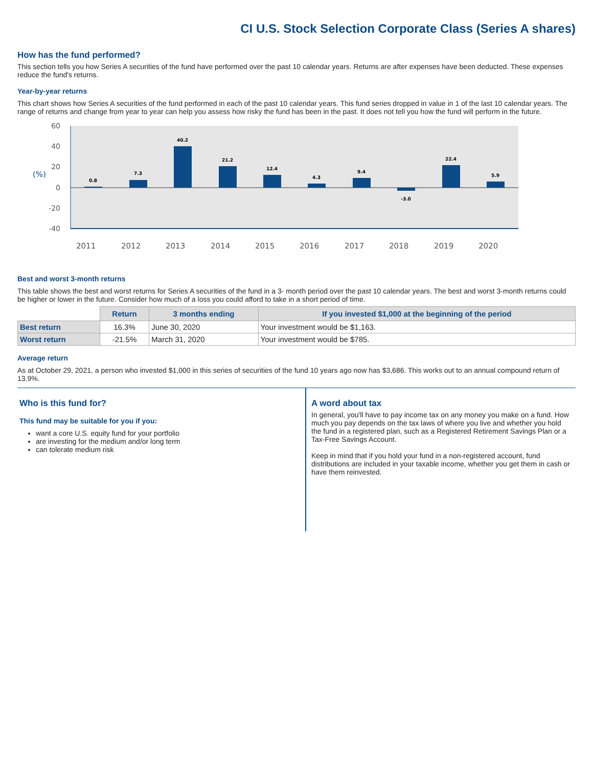CI U.S. Stock Selection Corporate Class (Series A shares)
How has the fund performed?
This section tells you how Series A securities of the fund have performed over the past 10 calendar years. Returns are after expenses have been deducted. These expenses reduce the fund's returns.
Year-by-year returns
This chart shows how Series A securities of the fund performed in each of the past 10 calendar years. This fund series dropped in value in 1 of the last 10 calendar years. The range of returns and change from year to year can help you assess how risky the fund has been in the past. It does not tell you how the fund will perform in the future.
60
40
20
0
-20
-40
(%)
0.8
7.3
40.2
21.2
12.4
4.3
9.4
-3.0
22.4
5.9
2011
2012
2013
2014
2015
2016
2017
2018
2019
2020
Best and worst 3-month returns
This table shows the best and worst returns for Series A securities of the fund in a 3- month period over the past 10 calendar years. The best and worst 3-month returns could be higher or lower in the future. Consider how much of a loss you could afford to take in a short period of time.
| | Return | 3 months ending | If you invested $1,000 at the beginning of the period |
| --- | --- | --- | --- |
| Best return | 16.3% | June 30, 2020 | Your investment would be $1,163. |
| Worst return | -21.5% | March 31, 2020 | Your investment would be $785. |
Average return
As at October 29, 2021, a person who invested $1,000 in this series of securities of the fund 10 years ago now has $3,686. This works out to an annual compound return of 13.9%.
Who is this fund for?
This fund may be suitable for you if you:
want a core U.S. equity fund for your portfolio
are investing for the medium and/or long term
can tolerate medium risk
A word about tax
In general, you'll have to pay income tax on any money you make on a fund. How much you pay depends on the tax laws of where you live and whether you hold the fund in a registered plan, such as a Registered Retirement Savings Plan or a Tax-Free Savings Account.
Keep in mind that if you hold your fund in a non-registered account, fund distributions are included in your taxable income, whether you get them in cash or have them reinvested.